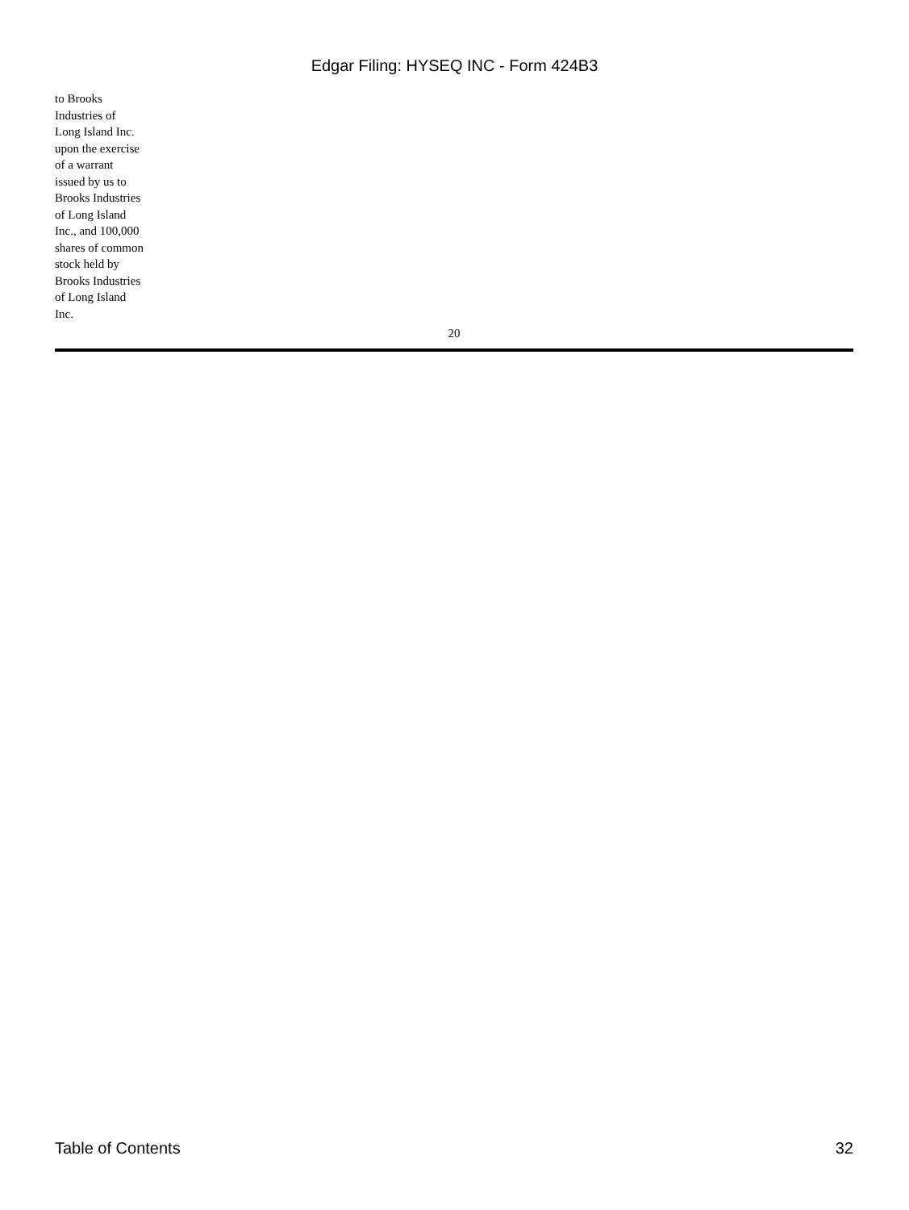Edgar Filing: HYSEQ INC - Form 424B3
to Brooks Industries of Long Island Inc. upon the exercise of a warrant issued by us to Brooks Industries of Long Island Inc., and 100,000 shares of common stock held by Brooks Industries of Long Island Inc.
20
Table of Contents 32